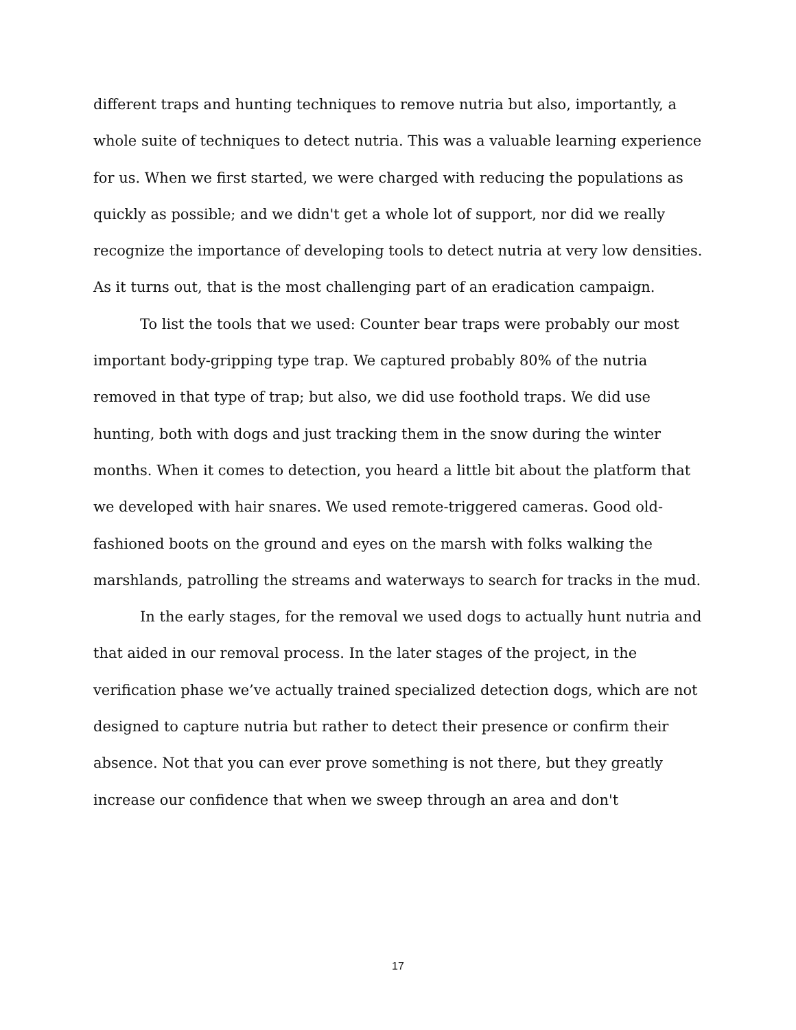different traps and hunting techniques to remove nutria but also, importantly, a whole suite of techniques to detect nutria. This was a valuable learning experience for us. When we first started, we were charged with reducing the populations as quickly as possible; and we didn't get a whole lot of support, nor did we really recognize the importance of developing tools to detect nutria at very low densities. As it turns out, that is the most challenging part of an eradication campaign.
To list the tools that we used: Counter bear traps were probably our most important body-gripping type trap. We captured probably 80% of the nutria removed in that type of trap; but also, we did use foothold traps. We did use hunting, both with dogs and just tracking them in the snow during the winter months. When it comes to detection, you heard a little bit about the platform that we developed with hair snares. We used remote-triggered cameras. Good old-fashioned boots on the ground and eyes on the marsh with folks walking the marshlands, patrolling the streams and waterways to search for tracks in the mud.
In the early stages, for the removal we used dogs to actually hunt nutria and that aided in our removal process. In the later stages of the project, in the verification phase we’ve actually trained specialized detection dogs, which are not designed to capture nutria but rather to detect their presence or confirm their absence. Not that you can ever prove something is not there, but they greatly increase our confidence that when we sweep through an area and don't
17